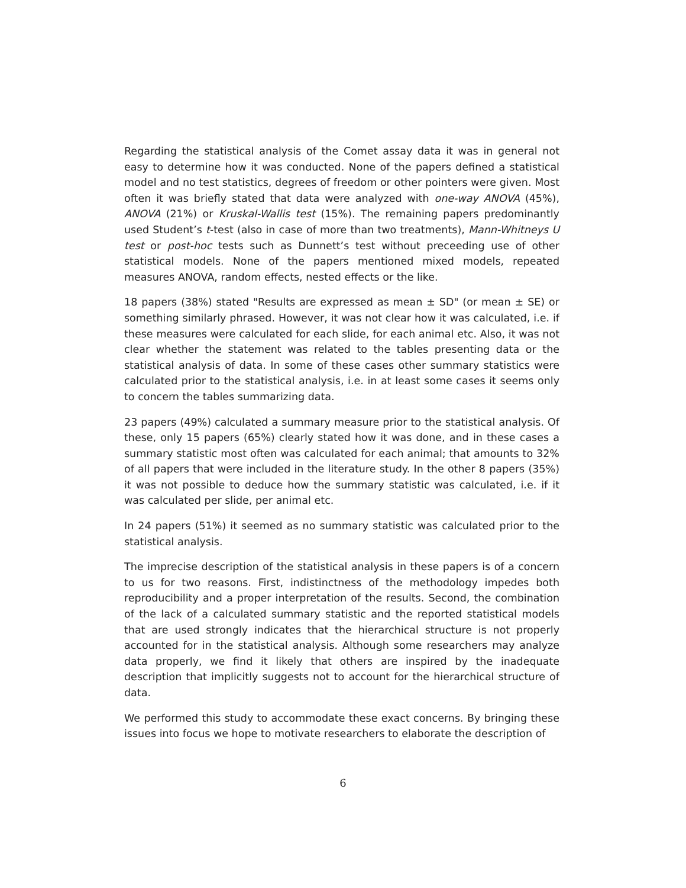Regarding the statistical analysis of the Comet assay data it was in general not easy to determine how it was conducted. None of the papers defined a statistical model and no test statistics, degrees of freedom or other pointers were given. Most often it was briefly stated that data were analyzed with one-way ANOVA (45%), ANOVA (21%) or Kruskal-Wallis test (15%). The remaining papers predominantly used Student’s t-test (also in case of more than two treatments), Mann-Whitneys U test or post-hoc tests such as Dunnett’s test without preceeding use of other statistical models. None of the papers mentioned mixed models, repeated measures ANOVA, random effects, nested effects or the like.
18 papers (38%) stated "Results are expressed as mean ± SD" (or mean ± SE) or something similarly phrased. However, it was not clear how it was calculated, i.e. if these measures were calculated for each slide, for each animal etc. Also, it was not clear whether the statement was related to the tables presenting data or the statistical analysis of data. In some of these cases other summary statistics were calculated prior to the statistical analysis, i.e. in at least some cases it seems only to concern the tables summarizing data.
23 papers (49%) calculated a summary measure prior to the statistical analysis. Of these, only 15 papers (65%) clearly stated how it was done, and in these cases a summary statistic most often was calculated for each animal; that amounts to 32% of all papers that were included in the literature study. In the other 8 papers (35%) it was not possible to deduce how the summary statistic was calculated, i.e. if it was calculated per slide, per animal etc.
In 24 papers (51%) it seemed as no summary statistic was calculated prior to the statistical analysis.
The imprecise description of the statistical analysis in these papers is of a concern to us for two reasons. First, indistinctness of the methodology impedes both reproducibility and a proper interpretation of the results. Second, the combination of the lack of a calculated summary statistic and the reported statistical models that are used strongly indicates that the hierarchical structure is not properly accounted for in the statistical analysis. Although some researchers may analyze data properly, we find it likely that others are inspired by the inadequate description that implicitly suggests not to account for the hierarchical structure of data.
We performed this study to accommodate these exact concerns. By bringing these issues into focus we hope to motivate researchers to elaborate the description of
6